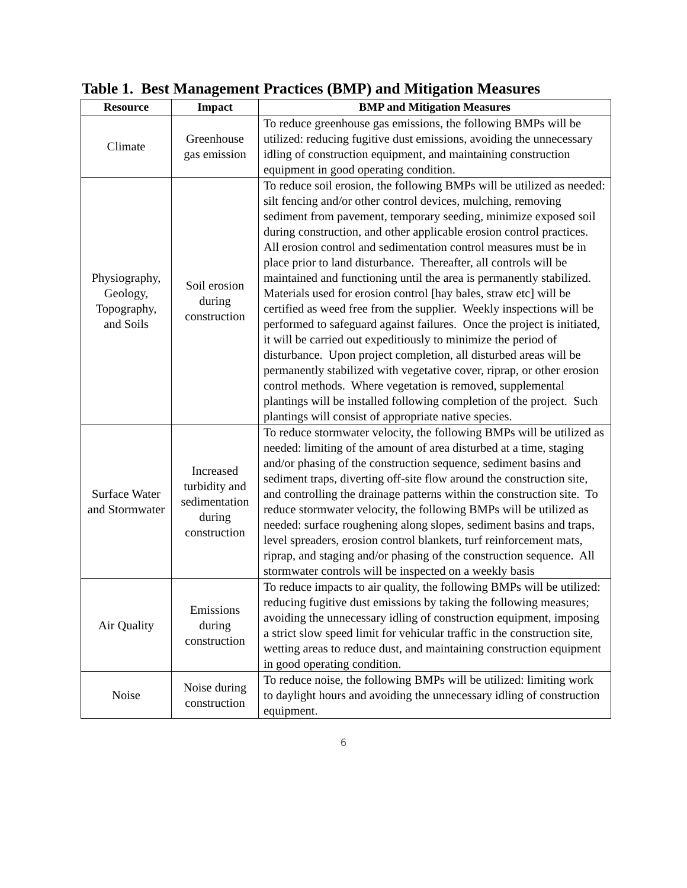Table 1. Best Management Practices (BMP) and Mitigation Measures
| Resource | Impact | BMP and Mitigation Measures |
| --- | --- | --- |
| Climate | Greenhouse gas emission | To reduce greenhouse gas emissions, the following BMPs will be utilized: reducing fugitive dust emissions, avoiding the unnecessary idling of construction equipment, and maintaining construction equipment in good operating condition. |
| Physiography, Geology, Topography, and Soils | Soil erosion during construction | To reduce soil erosion, the following BMPs will be utilized as needed: silt fencing and/or other control devices, mulching, removing sediment from pavement, temporary seeding, minimize exposed soil during construction, and other applicable erosion control practices. All erosion control and sedimentation control measures must be in place prior to land disturbance. Thereafter, all controls will be maintained and functioning until the area is permanently stabilized. Materials used for erosion control [hay bales, straw etc] will be certified as weed free from the supplier. Weekly inspections will be performed to safeguard against failures. Once the project is initiated, it will be carried out expeditiously to minimize the period of disturbance. Upon project completion, all disturbed areas will be permanently stabilized with vegetative cover, riprap, or other erosion control methods. Where vegetation is removed, supplemental plantings will be installed following completion of the project. Such plantings will consist of appropriate native species. |
| Surface Water and Stormwater | Increased turbidity and sedimentation during construction | To reduce stormwater velocity, the following BMPs will be utilized as needed: limiting of the amount of area disturbed at a time, staging and/or phasing of the construction sequence, sediment basins and sediment traps, diverting off-site flow around the construction site, and controlling the drainage patterns within the construction site. To reduce stormwater velocity, the following BMPs will be utilized as needed: surface roughening along slopes, sediment basins and traps, level spreaders, erosion control blankets, turf reinforcement mats, riprap, and staging and/or phasing of the construction sequence. All stormwater controls will be inspected on a weekly basis |
| Air Quality | Emissions during construction | To reduce impacts to air quality, the following BMPs will be utilized: reducing fugitive dust emissions by taking the following measures; avoiding the unnecessary idling of construction equipment, imposing a strict slow speed limit for vehicular traffic in the construction site, wetting areas to reduce dust, and maintaining construction equipment in good operating condition. |
| Noise | Noise during construction | To reduce noise, the following BMPs will be utilized: limiting work to daylight hours and avoiding the unnecessary idling of construction equipment. |
6